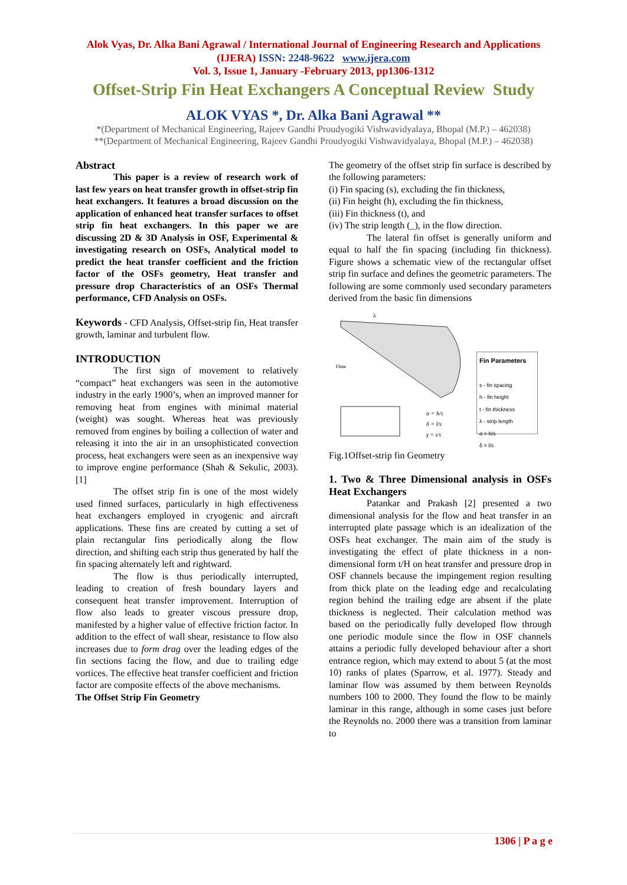Alok Vyas, Dr. Alka Bani Agrawal / International Journal of Engineering Research and Applications (IJERA) ISSN: 2248-9622 www.ijera.com
Vol. 3, Issue 1, January -February 2013, pp1306-1312
Offset-Strip Fin Heat Exchangers A Conceptual Review Study
ALOK VYAS *, Dr. Alka Bani Agrawal **
*(Department of Mechanical Engineering, Rajeev Gandhi Proudyogiki Vishwavidyalaya, Bhopal (M.P.) – 462038)
**(Department of Mechanical Engineering, Rajeev Gandhi Proudyogiki Vishwavidyalaya, Bhopal (M.P.) – 462038)
Abstract
This paper is a review of research work of last few years on heat transfer growth in offset-strip fin heat exchangers. It features a broad discussion on the application of enhanced heat transfer surfaces to offset strip fin heat exchangers. In this paper we are discussing 2D & 3D Analysis in OSF, Experimental & investigating research on OSFs, Analytical model to predict the heat transfer coefficient and the friction factor of the OSFs geometry, Heat transfer and pressure drop Characteristics of an OSFs Thermal performance, CFD Analysis on OSFs.
Keywords - CFD Analysis, Offset-strip fin, Heat transfer growth, laminar and turbulent flow.
INTRODUCTION
The first sign of movement to relatively “compact” heat exchangers was seen in the automotive industry in the early 1900’s, when an improved manner for removing heat from engines with minimal material (weight) was sought. Whereas heat was previously removed from engines by boiling a collection of water and releasing it into the air in an unsophisticated convection process, heat exchangers were seen as an inexpensive way to improve engine performance (Shah & Sekulic, 2003).[1]
The offset strip fin is one of the most widely used finned surfaces, particularly in high effectiveness heat exchangers employed in cryogenic and aircraft applications. These fins are created by cutting a set of plain rectangular fins periodically along the flow direction, and shifting each strip thus generated by half the fin spacing alternately left and rightward.
The flow is thus periodically interrupted, leading to creation of fresh boundary layers and consequent heat transfer improvement. Interruption of flow also leads to greater viscous pressure drop, manifested by a higher value of effective friction factor. In addition to the effect of wall shear, resistance to flow also increases due to form drag over the leading edges of the fin sections facing the flow, and due to trailing edge vortices. The effective heat transfer coefficient and friction factor are composite effects of the above mechanisms.
The Offset Strip Fin Geometry
The geometry of the offset strip fin surface is described by the following parameters:
(i) Fin spacing (s), excluding the fin thickness,
(ii) Fin height (h), excluding the fin thickness,
(iii) Fin thickness (t), and
(iv) The strip length (_), in the flow direction.
The lateral fin offset is generally uniform and equal to half the fin spacing (including fin thickness). Figure shows a schematic view of the rectangular offset strip fin surface and defines the geometric parameters. The following are some commonly used secondary parameters derived from the basic fin dimensions
λ
Flow
α = h/s
δ = l/s
γ = t/s
Fin Parameters
s - fin spacing
h - fin height
t - fin thickness
λ - strip length
α = h/s
δ = l/s
Fig.1Offset-strip fin Geometry
1. Two & Three Dimensional analysis in OSFs Heat Exchangers
Patankar and Prakash [2] presented a two dimensional analysis for the flow and heat transfer in an interrupted plate passage which is an idealization of the OSFs heat exchanger. The main aim of the study is investigating the effect of plate thickness in a non-dimensional form t/H on heat transfer and pressure drop in OSF channels because the impingement region resulting from thick plate on the leading edge and recalculating region behind the trailing edge are absent if the plate thickness is neglected. Their calculation method was based on the periodically fully developed flow through one periodic module since the flow in OSF channels attains a periodic fully developed behaviour after a short entrance region, which may extend to about 5 (at the most 10) ranks of plates (Sparrow, et al. 1977). Steady and laminar flow was assumed by them between Reynolds numbers 100 to 2000. They found the flow to be mainly laminar in this range, although in some cases just before the Reynolds no. 2000 there was a transition from laminar to
1306 | P a g e